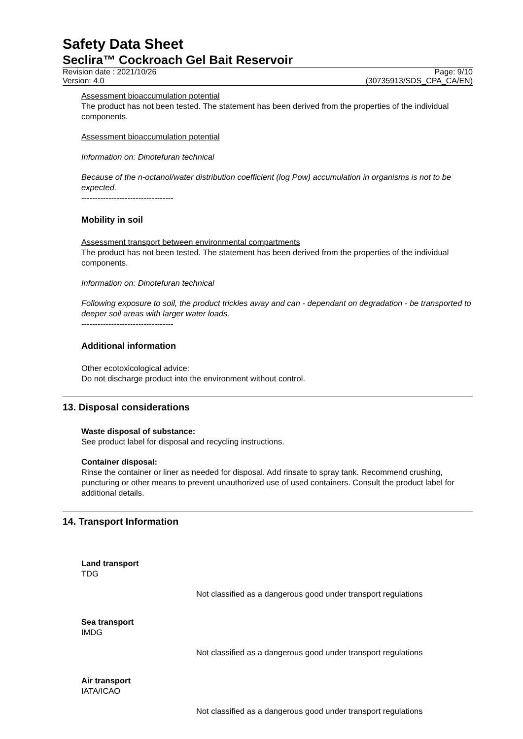Safety Data Sheet
Seclira™ Cockroach Gel Bait Reservoir
Revision date : 2021/10/26
Version: 4.0
Page: 9/10
(30735913/SDS_CPA_CA/EN)
Assessment bioaccumulation potential
The product has not been tested. The statement has been derived from the properties of the individual components.
Assessment bioaccumulation potential
Information on: Dinotefuran technical
Because of the n-octanol/water distribution coefficient (log Pow) accumulation in organisms is not to be expected.
----------------------------------
Mobility in soil
Assessment transport between environmental compartments
The product has not been tested. The statement has been derived from the properties of the individual components.
Information on: Dinotefuran technical
Following exposure to soil, the product trickles away and can - dependant on degradation - be transported to deeper soil areas with larger water loads.
----------------------------------
Additional information
Other ecotoxicological advice:
Do not discharge product into the environment without control.
13. Disposal considerations
Waste disposal of substance:
See product label for disposal and recycling instructions.
Container disposal:
Rinse the container or liner as needed for disposal. Add rinsate to spray tank. Recommend crushing, puncturing or other means to prevent unauthorized use of used containers. Consult the product label for additional details.
14. Transport Information
Land transport
TDG
Not classified as a dangerous good under transport regulations
Sea transport
IMDG
Not classified as a dangerous good under transport regulations
Air transport
IATA/ICAO
Not classified as a dangerous good under transport regulations